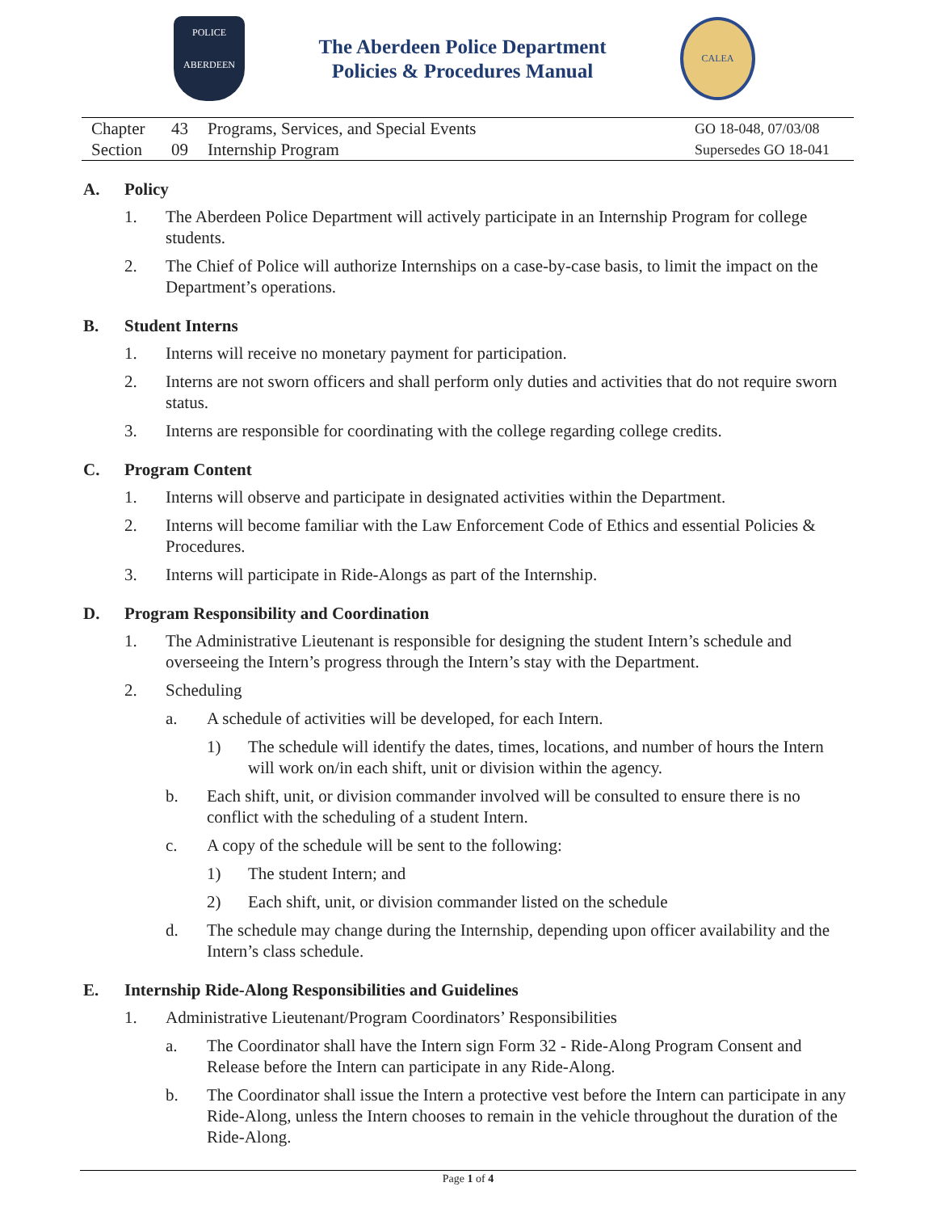POLICE
ABERDEEN
The Aberdeen Police Department
Policies & Procedures Manual
CALEA
| Chapter | 43 | Programs, Services, and Special Events | GO 18-048, 07/03/08 |
| Section | 09 | Internship Program | Supersedes GO 18-041 |
A. Policy
1. The Aberdeen Police Department will actively participate in an Internship Program for college students.
2. The Chief of Police will authorize Internships on a case-by-case basis, to limit the impact on the Department’s operations.
B. Student Interns
1. Interns will receive no monetary payment for participation.
2. Interns are not sworn officers and shall perform only duties and activities that do not require sworn status.
3. Interns are responsible for coordinating with the college regarding college credits.
C. Program Content
1. Interns will observe and participate in designated activities within the Department.
2. Interns will become familiar with the Law Enforcement Code of Ethics and essential Policies & Procedures.
3. Interns will participate in Ride-Alongs as part of the Internship.
D. Program Responsibility and Coordination
1. The Administrative Lieutenant is responsible for designing the student Intern’s schedule and overseeing the Intern’s progress through the Intern’s stay with the Department.
2. Scheduling
a. A schedule of activities will be developed, for each Intern.
1) The schedule will identify the dates, times, locations, and number of hours the Intern will work on/in each shift, unit or division within the agency.
b. Each shift, unit, or division commander involved will be consulted to ensure there is no conflict with the scheduling of a student Intern.
c. A copy of the schedule will be sent to the following:
1) The student Intern; and
2) Each shift, unit, or division commander listed on the schedule
d. The schedule may change during the Internship, depending upon officer availability and the Intern’s class schedule.
E. Internship Ride-Along Responsibilities and Guidelines
1. Administrative Lieutenant/Program Coordinators’ Responsibilities
a. The Coordinator shall have the Intern sign Form 32 - Ride-Along Program Consent and Release before the Intern can participate in any Ride-Along.
b. The Coordinator shall issue the Intern a protective vest before the Intern can participate in any Ride-Along, unless the Intern chooses to remain in the vehicle throughout the duration of the Ride-Along.
Page 1 of 4